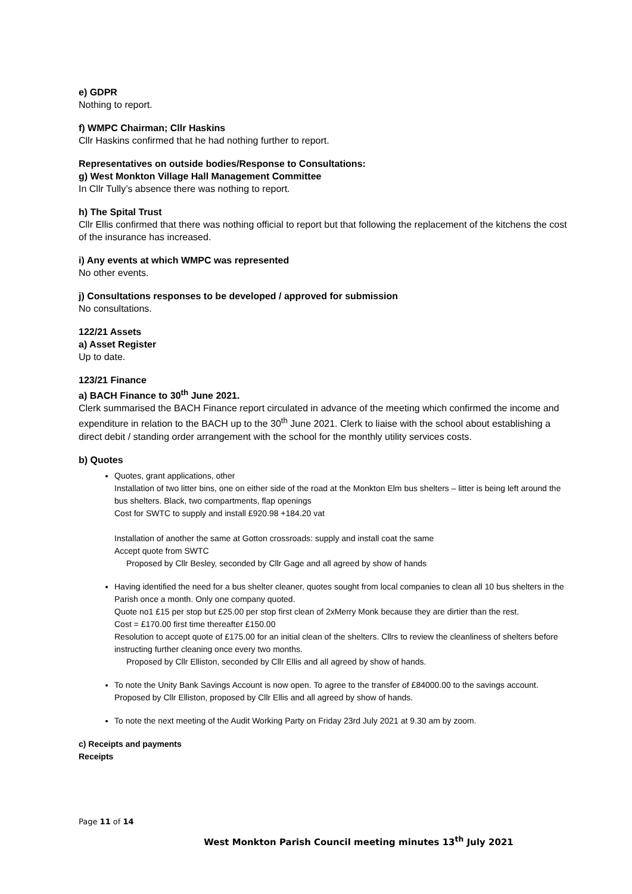e) GDPR
Nothing to report.
f) WMPC Chairman; Cllr Haskins
Cllr Haskins confirmed that he had nothing further to report.
Representatives on outside bodies/Response to Consultations:
g) West Monkton Village Hall Management Committee
In Cllr Tully’s absence there was nothing to report.
h) The Spital Trust
Cllr Ellis confirmed that there was nothing official to report but that following the replacement of the kitchens the cost of the insurance has increased.
i) Any events at which WMPC was represented
No other events.
j) Consultations responses to be developed / approved for submission
No consultations.
122/21 Assets
a) Asset Register
Up to date.
123/21 Finance
a) BACH Finance to 30<sup>th</sup> June 2021.
Clerk summarised the BACH Finance report circulated in advance of the meeting which confirmed the income and expenditure in relation to the BACH up to the 30<sup>th</sup> June 2021. Clerk to liaise with the school about establishing a direct debit / standing order arrangement with the school for the monthly utility services costs.
b) Quotes
Quotes, grant applications, other
Installation of two litter bins, one on either side of the road at the Monkton Elm bus shelters – litter is being left around the bus shelters. Black, two compartments, flap openings
Cost for SWTC to supply and install £920.98 +184.20 vat
Installation of another the same at Gotton crossroads: supply and install coat the same
Accept quote from SWTC
Proposed by Cllr Besley, seconded by Cllr Gage and all agreed by show of hands
Having identified the need for a bus shelter cleaner, quotes sought from local companies to clean all 10 bus shelters in the Parish once a month. Only one company quoted.
Quote no1 £15 per stop but £25.00 per stop first clean of 2xMerry Monk because they are dirtier than the rest.
Cost = £170.00 first time thereafter £150.00
Resolution to accept quote of £175.00 for an initial clean of the shelters. Cllrs to review the cleanliness of shelters before instructing further cleaning once every two months.
Proposed by Cllr Elliston, seconded by Cllr Ellis and all agreed by show of hands.
To note the Unity Bank Savings Account is now open. To agree to the transfer of £84000.00 to the savings account.
Proposed by Cllr Elliston, proposed by Cllr Ellis and all agreed by show of hands.
To note the next meeting of the Audit Working Party on Friday 23rd July 2021 at 9.30 am by zoom.
c) Receipts and payments
Receipts
Page 11 of 14
West Monkton Parish Council meeting minutes 13<sup>th</sup> July 2021